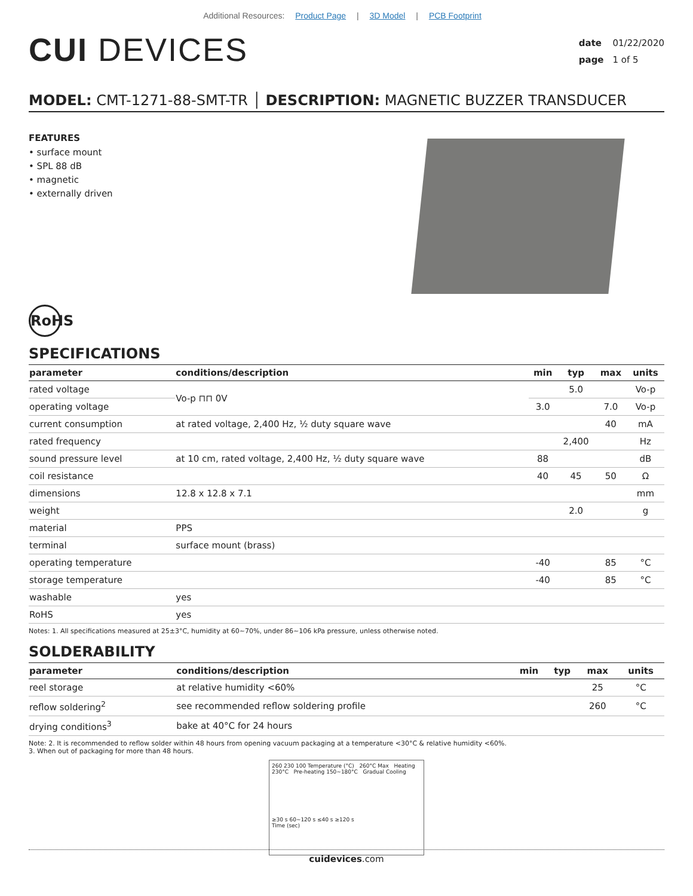Additional Resources: Product Page | 3D Model | PCB Footprint
CUI DEVICES
date 01/22/2020
page 1 of 5
MODEL: CMT-1271-88-SMT-TR │ DESCRIPTION: MAGNETIC BUZZER TRANSDUCER
FEATURES
• surface mount
• SPL 88 dB
• magnetic
• externally driven
RoHS
SPECIFICATIONS
| parameter | conditions/description | min | typ | max | units |
| --- | --- | --- | --- | --- | --- |
| rated voltage | Vo-p ⊓⊓ 0V | | 5.0 | | Vo-p |
| operating voltage | | 3.0 | | 7.0 | Vo-p |
| current consumption | at rated voltage, 2,400 Hz, ½ duty square wave | | | 40 | mA |
| rated frequency | | | 2,400 | | Hz |
| sound pressure level | at 10 cm, rated voltage, 2,400 Hz, ½ duty square wave | 88 | | | dB |
| coil resistance | | 40 | 45 | 50 | Ω |
| dimensions | 12.8 x 12.8 x 7.1 | | | | mm |
| weight | | | 2.0 | | g |
| material | PPS | | | | |
| terminal | surface mount (brass) | | | | |
| operating temperature | | -40 | | 85 | °C |
| storage temperature | | -40 | | 85 | °C |
| washable | yes | | | | |
| RoHS | yes | | | | |
Notes: 1. All specifications measured at 25±3°C, humidity at 60~70%, under 86~106 kPa pressure, unless otherwise noted.
SOLDERABILITY
| parameter | conditions/description | min | typ | max | units |
| --- | --- | --- | --- | --- | --- |
| reel storage | at relative humidity <60% | | | 25 | °C |
| reflow soldering<sup>2</sup> | see recommended reflow soldering profile | | | 260 | °C |
| drying conditions<sup>3</sup> | bake at 40°C for 24 hours | | | | |
Note: 2. It is recommended to reflow solder within 48 hours from opening vacuum packaging at a temperature <30°C & relative humidity <60%.
3. When out of packaging for more than 48 hours.
260 230 100 Temperature (°C) 260°C Max Heating 230°C Pre-heating 150~180°C Gradual Cooling
≥30 s 60~120 s ≤40 s ≥120 s
Time (sec)
cuidevices.com